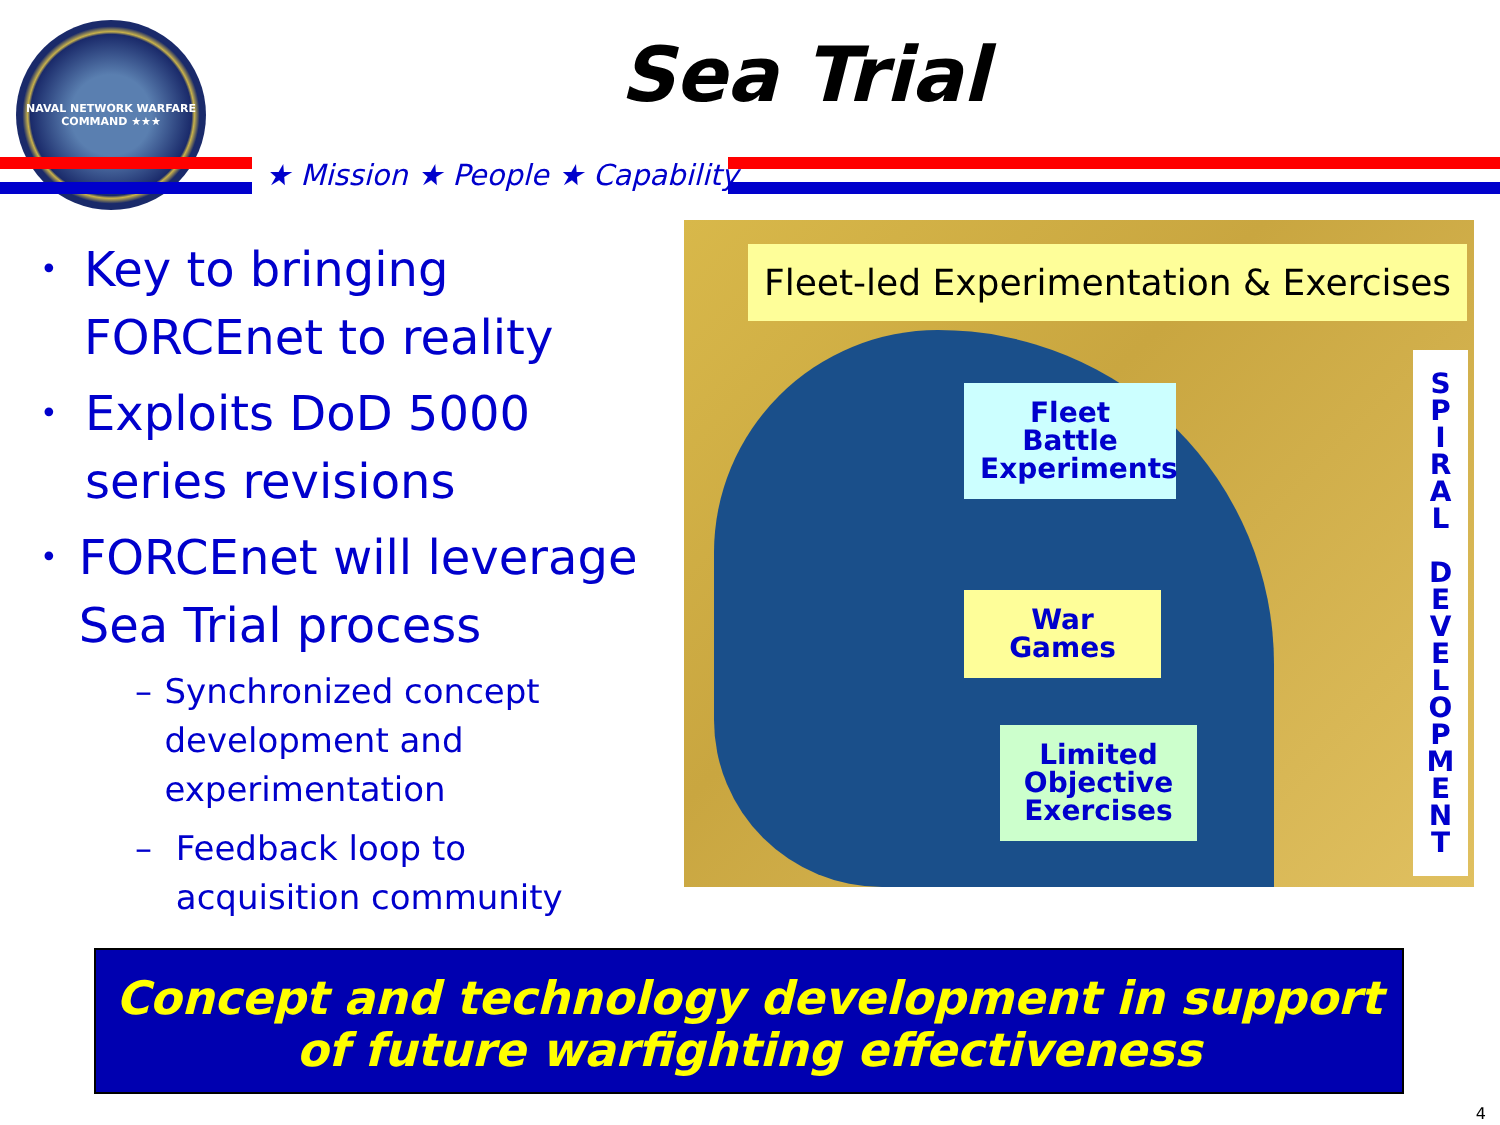NAVAL NETWORK WARFARE COMMAND ★★★
Sea Trial
★ Mission ★ People ★ Capability
• Key to bringing FORCEnet to reality
• Exploits DoD 5000 series revisions
• FORCEnet will leverage Sea Trial process
– Synchronized concept development and experimentation
– Feedback loop to acquisition community
Fleet-led Experimentation & Exercises
Fleet Battle Experiments
War Games
Limited Objective Exercises
S
P
I
R
A
L
D
E
V
E
L
O
P
M
E
N
T
Concept and technology development in support
of future warfighting effectiveness
4